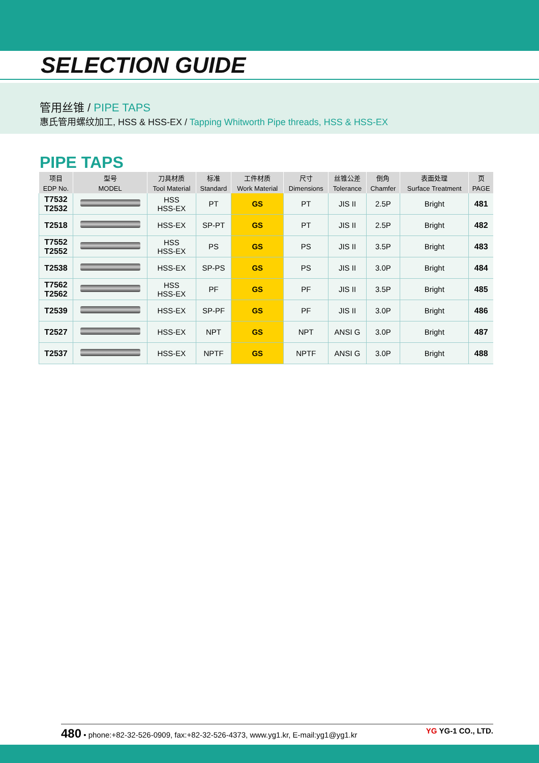SELECTION GUIDE
管用丝锥 / PIPE TAPS
惠氏管用螺纹加工, HSS & HSS-EX / Tapping Whitworth Pipe threads, HSS & HSS-EX
PIPE TAPS
| 项目 | 型号 | 刀具材质 | 标准 | 工件材质 | 尺寸 | 丝锥公差 | 倒角 | 表面处理 | 页 |
| --- | --- | --- | --- | --- | --- | --- | --- | --- | --- |
| EDP No. | MODEL | Tool Material | Standard | Work Material | Dimensions | Tolerance | Chamfer | Surface Treatment | PAGE |
| T7532 T2532 | | HSS HSS-EX | PT | GS | PT | JIS II | 2.5P | Bright | 481 |
| T2518 | | HSS-EX | SP-PT | GS | PT | JIS II | 2.5P | Bright | 482 |
| T7552 T2552 | | HSS HSS-EX | PS | GS | PS | JIS II | 3.5P | Bright | 483 |
| T2538 | | HSS-EX | SP-PS | GS | PS | JIS II | 3.0P | Bright | 484 |
| T7562 T2562 | | HSS HSS-EX | PF | GS | PF | JIS II | 3.5P | Bright | 485 |
| T2539 | | HSS-EX | SP-PF | GS | PF | JIS II | 3.0P | Bright | 486 |
| T2527 | | HSS-EX | NPT | GS | NPT | ANSI G | 3.0P | Bright | 487 |
| T2537 | | HSS-EX | NPTF | GS | NPTF | ANSI G | 3.0P | Bright | 488 |
480 • phone:+82-32-526-0909, fax:+82-32-526-4373, www.yg1.kr, E-mail:yg1@yg1.kr YG YG-1 CO., LTD.